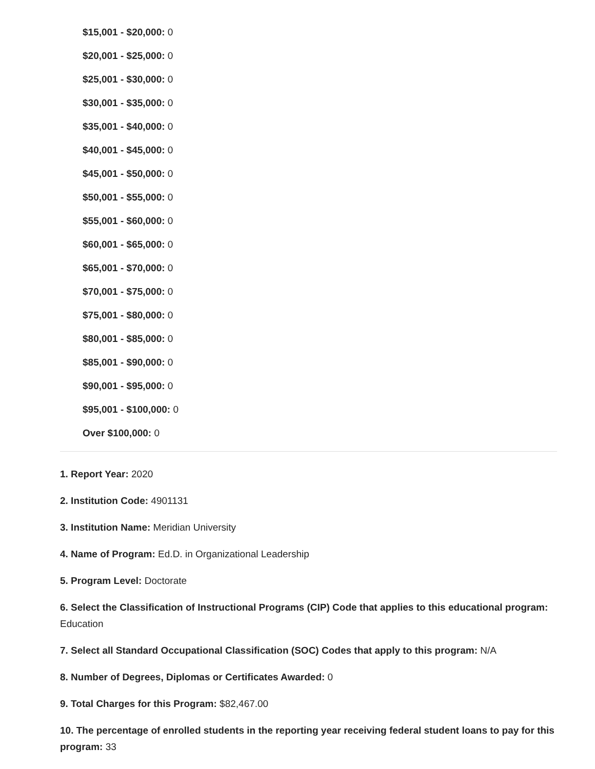$15,001 - $20,000: 0
$20,001 - $25,000: 0
$25,001 - $30,000: 0
$30,001 - $35,000: 0
$35,001 - $40,000: 0
$40,001 - $45,000: 0
$45,001 - $50,000: 0
$50,001 - $55,000: 0
$55,001 - $60,000: 0
$60,001 - $65,000: 0
$65,001 - $70,000: 0
$70,001 - $75,000: 0
$75,001 - $80,000: 0
$80,001 - $85,000: 0
$85,001 - $90,000: 0
$90,001 - $95,000: 0
$95,001 - $100,000: 0
Over $100,000: 0
1. Report Year: 2020
2. Institution Code: 4901131
3. Institution Name: Meridian University
4. Name of Program: Ed.D. in Organizational Leadership
5. Program Level: Doctorate
6. Select the Classification of Instructional Programs (CIP) Code that applies to this educational program: Education
7. Select all Standard Occupational Classification (SOC) Codes that apply to this program: N/A
8. Number of Degrees, Diplomas or Certificates Awarded: 0
9. Total Charges for this Program: $82,467.00
10. The percentage of enrolled students in the reporting year receiving federal student loans to pay for this program: 33